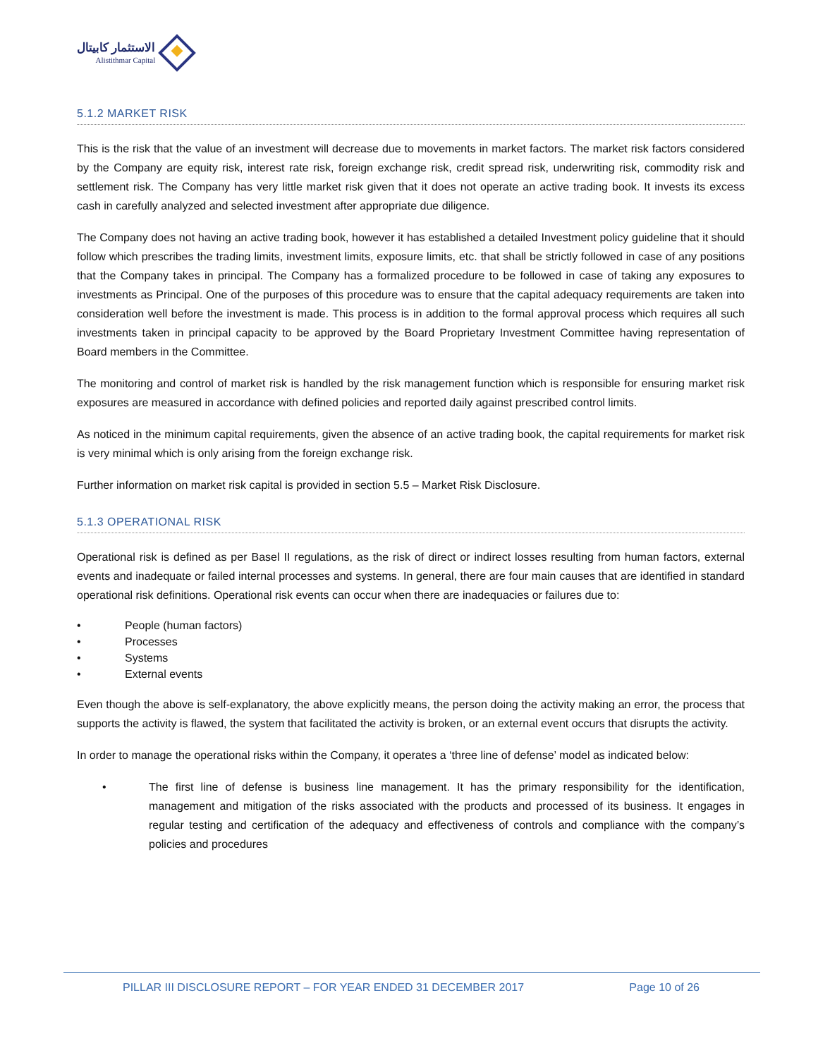الاستثمار كابيتال
Alistithmar Capital
5.1.2 MARKET RISK
This is the risk that the value of an investment will decrease due to movements in market factors. The market risk factors considered by the Company are equity risk, interest rate risk, foreign exchange risk, credit spread risk, underwriting risk, commodity risk and settlement risk. The Company has very little market risk given that it does not operate an active trading book. It invests its excess cash in carefully analyzed and selected investment after appropriate due diligence.
The Company does not having an active trading book, however it has established a detailed Investment policy guideline that it should follow which prescribes the trading limits, investment limits, exposure limits, etc. that shall be strictly followed in case of any positions that the Company takes in principal. The Company has a formalized procedure to be followed in case of taking any exposures to investments as Principal. One of the purposes of this procedure was to ensure that the capital adequacy requirements are taken into consideration well before the investment is made. This process is in addition to the formal approval process which requires all such investments taken in principal capacity to be approved by the Board Proprietary Investment Committee having representation of Board members in the Committee.
The monitoring and control of market risk is handled by the risk management function which is responsible for ensuring market risk exposures are measured in accordance with defined policies and reported daily against prescribed control limits.
As noticed in the minimum capital requirements, given the absence of an active trading book, the capital requirements for market risk is very minimal which is only arising from the foreign exchange risk.
Further information on market risk capital is provided in section 5.5 – Market Risk Disclosure.
5.1.3 OPERATIONAL RISK
Operational risk is defined as per Basel II regulations, as the risk of direct or indirect losses resulting from human factors, external events and inadequate or failed internal processes and systems. In general, there are four main causes that are identified in standard operational risk definitions. Operational risk events can occur when there are inadequacies or failures due to:
• People (human factors)
• Processes
• Systems
• External events
Even though the above is self-explanatory, the above explicitly means, the person doing the activity making an error, the process that supports the activity is flawed, the system that facilitated the activity is broken, or an external event occurs that disrupts the activity.
In order to manage the operational risks within the Company, it operates a ‘three line of defense’ model as indicated below:
• The first line of defense is business line management. It has the primary responsibility for the identification, management and mitigation of the risks associated with the products and processed of its business. It engages in regular testing and certification of the adequacy and effectiveness of controls and compliance with the company’s policies and procedures
PILLAR III DISCLOSURE REPORT – FOR YEAR ENDED 31 DECEMBER 2017 Page 10 of 26